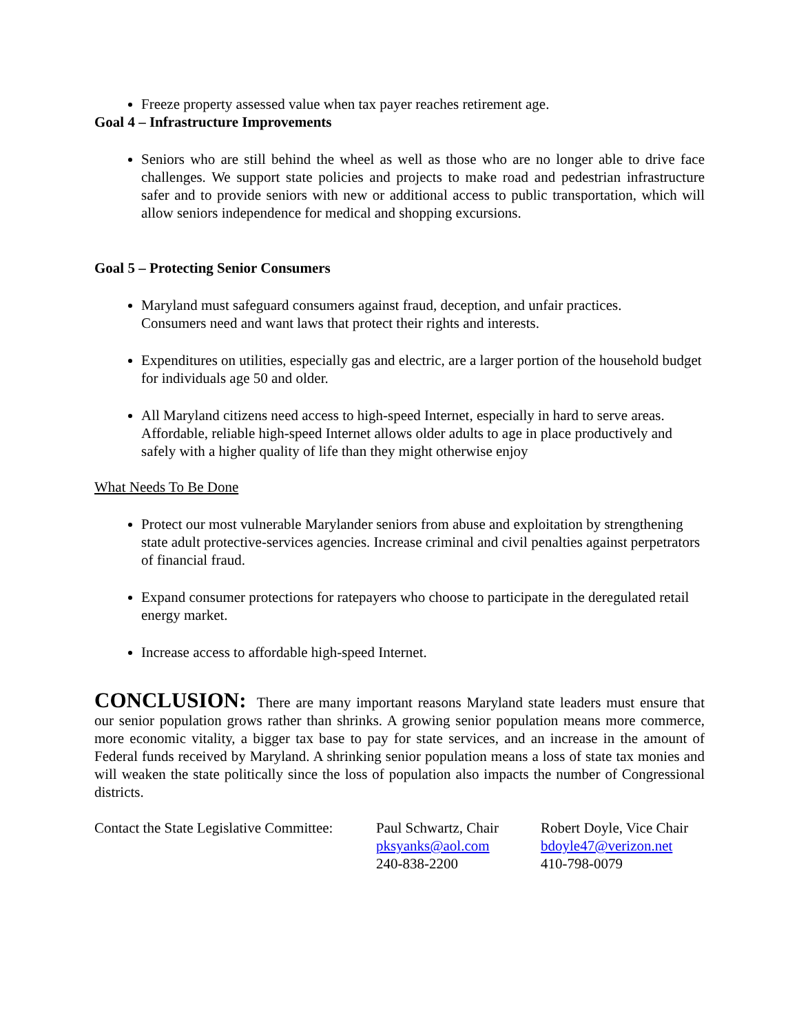Freeze property assessed value when tax payer reaches retirement age.
Goal 4 – Infrastructure Improvements
Seniors who are still behind the wheel as well as those who are no longer able to drive face challenges. We support state policies and projects to make road and pedestrian infrastructure safer and to provide seniors with new or additional access to public transportation, which will allow seniors independence for medical and shopping excursions.
Goal 5 – Protecting Senior Consumers
Maryland must safeguard consumers against fraud, deception, and unfair practices.
Consumers need and want laws that protect their rights and interests.
Expenditures on utilities, especially gas and electric, are a larger portion of the household budget for individuals age 50 and older.
All Maryland citizens need access to high-speed Internet, especially in hard to serve areas. Affordable, reliable high-speed Internet allows older adults to age in place productively and safely with a higher quality of life than they might otherwise enjoy
What Needs To Be Done
Protect our most vulnerable Marylander seniors from abuse and exploitation by strengthening state adult protective-services agencies. Increase criminal and civil penalties against perpetrators of financial fraud.
Expand consumer protections for ratepayers who choose to participate in the deregulated retail energy market.
Increase access to affordable high-speed Internet.
CONCLUSION: There are many important reasons Maryland state leaders must ensure that our senior population grows rather than shrinks. A growing senior population means more commerce, more economic vitality, a bigger tax base to pay for state services, and an increase in the amount of Federal funds received by Maryland. A shrinking senior population means a loss of state tax monies and will weaken the state politically since the loss of population also impacts the number of Congressional districts.
Contact the State Legislative Committee: Paul Schwartz, Chair
pksyanks@aol.com
240-838-2200
Robert Doyle, Vice Chair
bdoyle47@verizon.net
410-798-0079